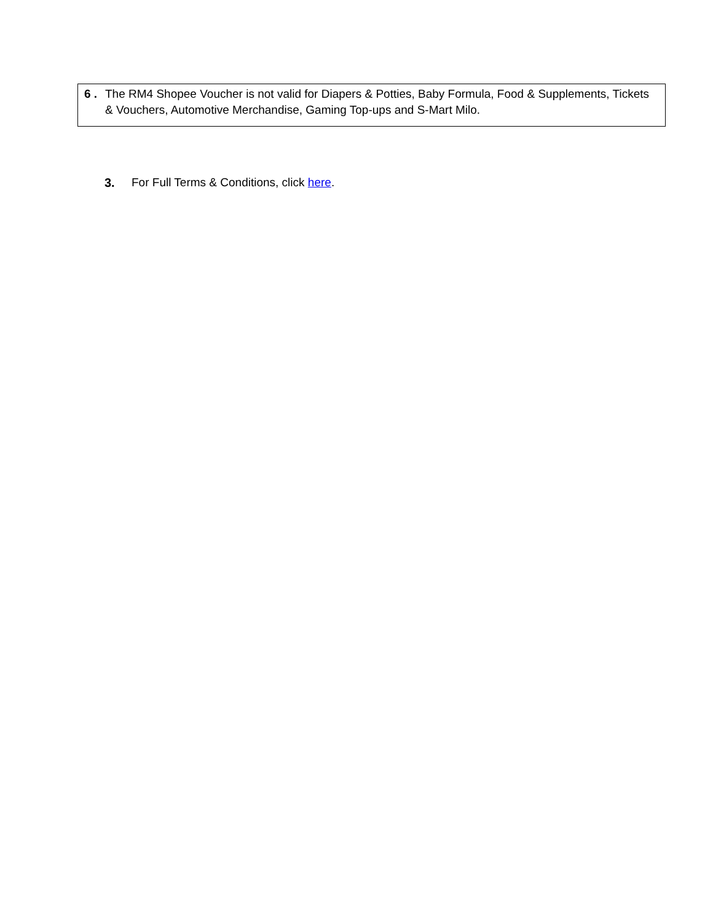6 . The RM4 Shopee Voucher is not valid for Diapers & Potties, Baby Formula, Food & Supplements, Tickets & Vouchers, Automotive Merchandise, Gaming Top-ups and S-Mart Milo.
3. For Full Terms & Conditions, click here.